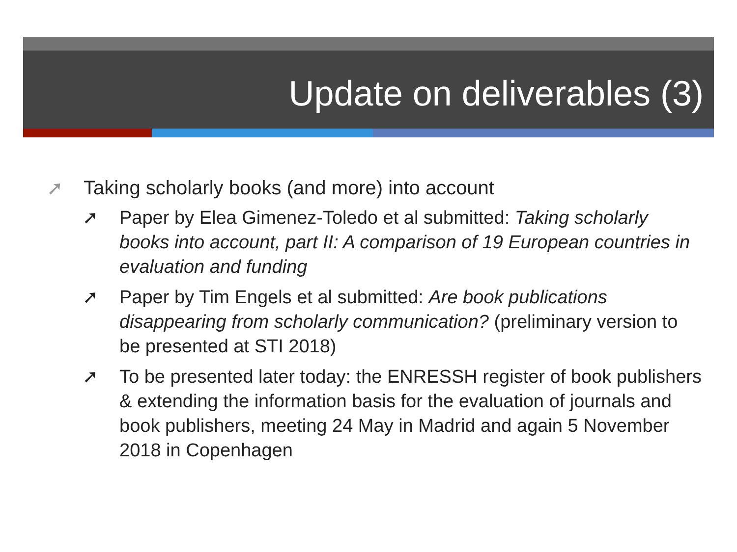Update on deliverables (3)
➚ Taking scholarly books (and more) into account
➚ Paper by Elea Gimenez-Toledo et al submitted: Taking scholarly books into account, part II: A comparison of 19 European countries in evaluation and funding
➚ Paper by Tim Engels et al submitted: Are book publications disappearing from scholarly communication? (preliminary version to be presented at STI 2018)
➚ To be presented later today: the ENRESSH register of book publishers & extending the information basis for the evaluation of journals and book publishers, meeting 24 May in Madrid and again 5 November 2018 in Copenhagen